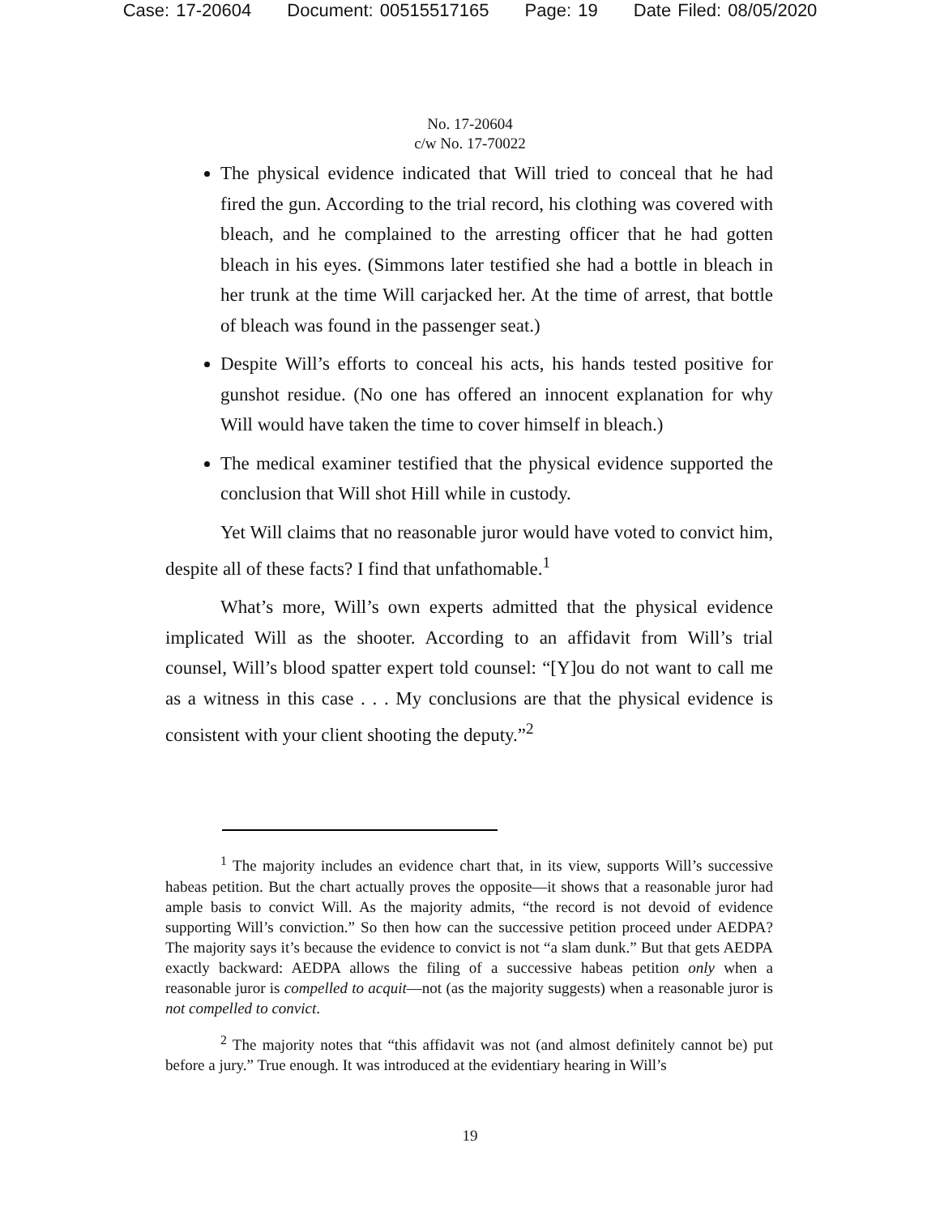Case: 17-20604 Document: 00515517165 Page: 19 Date Filed: 08/05/2020
No. 17-20604
c/w No. 17-70022
The physical evidence indicated that Will tried to conceal that he had fired the gun. According to the trial record, his clothing was covered with bleach, and he complained to the arresting officer that he had gotten bleach in his eyes. (Simmons later testified she had a bottle in bleach in her trunk at the time Will carjacked her. At the time of arrest, that bottle of bleach was found in the passenger seat.)
Despite Will’s efforts to conceal his acts, his hands tested positive for gunshot residue. (No one has offered an innocent explanation for why Will would have taken the time to cover himself in bleach.)
The medical examiner testified that the physical evidence supported the conclusion that Will shot Hill while in custody.
Yet Will claims that no reasonable juror would have voted to convict him, despite all of these facts? I find that unfathomable.<sup>1</sup>
What’s more, Will’s own experts admitted that the physical evidence implicated Will as the shooter. According to an affidavit from Will’s trial counsel, Will’s blood spatter expert told counsel: “[Y]ou do not want to call me as a witness in this case . . . My conclusions are that the physical evidence is consistent with your client shooting the deputy.”<sup>2</sup>
<sup>1</sup> The majority includes an evidence chart that, in its view, supports Will’s successive habeas petition. But the chart actually proves the opposite—it shows that a reasonable juror had ample basis to convict Will. As the majority admits, “the record is not devoid of evidence supporting Will’s conviction.” So then how can the successive petition proceed under AEDPA? The majority says it’s because the evidence to convict is not “a slam dunk.” But that gets AEDPA exactly backward: AEDPA allows the filing of a successive habeas petition only when a reasonable juror is compelled to acquit—not (as the majority suggests) when a reasonable juror is not compelled to convict.
<sup>2</sup> The majority notes that “this affidavit was not (and almost definitely cannot be) put before a jury.” True enough. It was introduced at the evidentiary hearing in Will’s
19